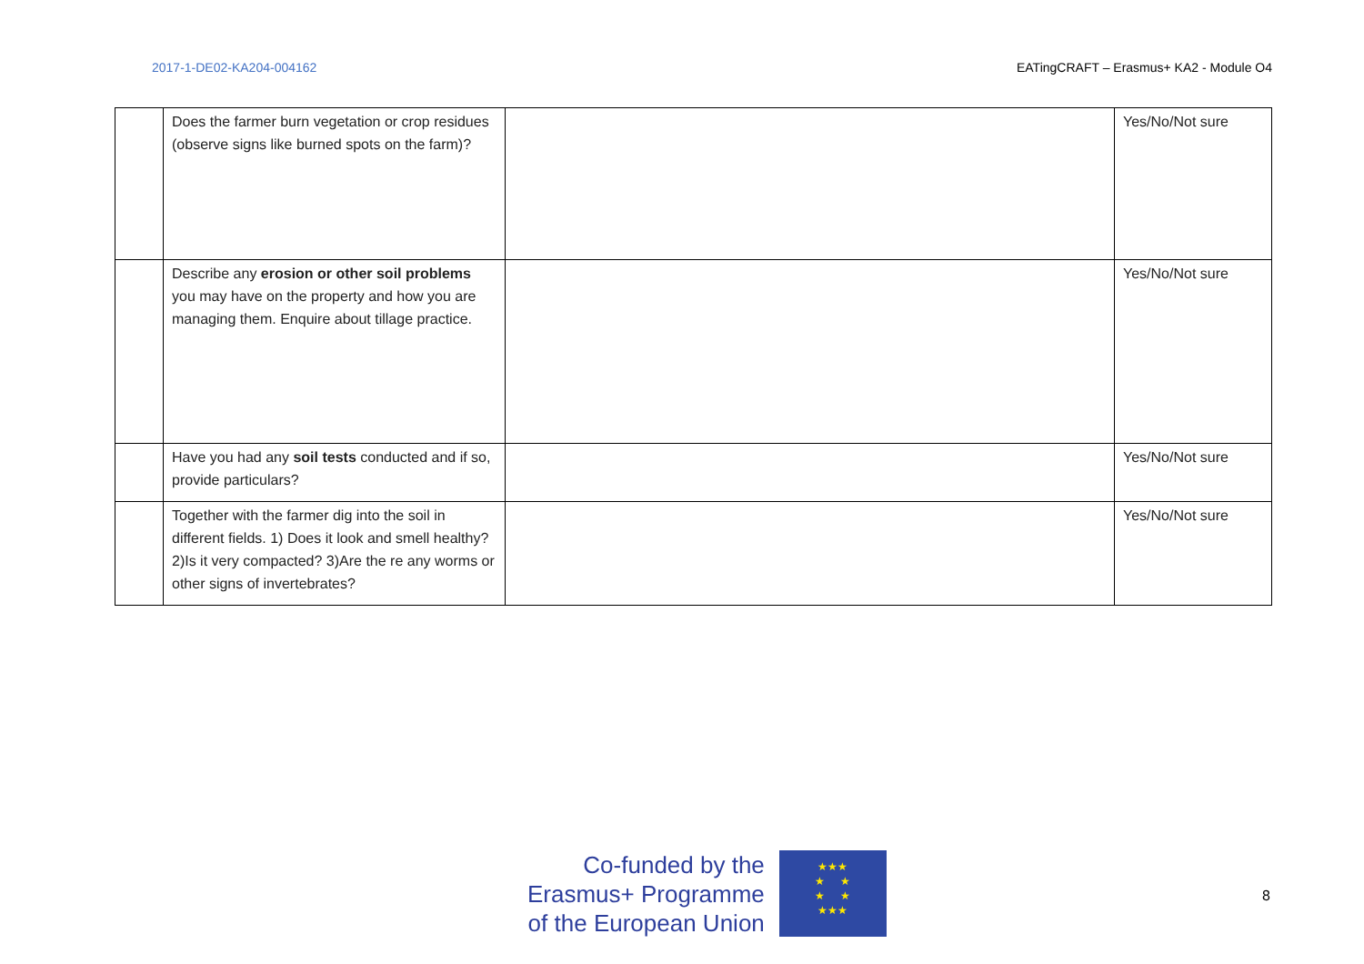2017-1-DE02-KA204-004162 EATingCRAFT – Erasmus+ KA2 - Module O4
| | Does the farmer burn vegetation or crop residues (observe signs like burned spots on the farm)? | | Yes/No/Not sure |
| | Describe any erosion or other soil problems you may have on the property and how you are managing them. Enquire about tillage practice. | | Yes/No/Not sure |
| | Have you had any soil tests conducted and if so, provide particulars? | | Yes/No/Not sure |
| | Together with the farmer dig into the soil in different fields. 1) Does it look and smell healthy? 2)Is it very compacted? 3)Are the re any worms or other signs of invertebrates? | | Yes/No/Not sure |
Co-funded by the
Erasmus+ Programme
of the European Union
★★★
★ ★
★ ★
★★★
8